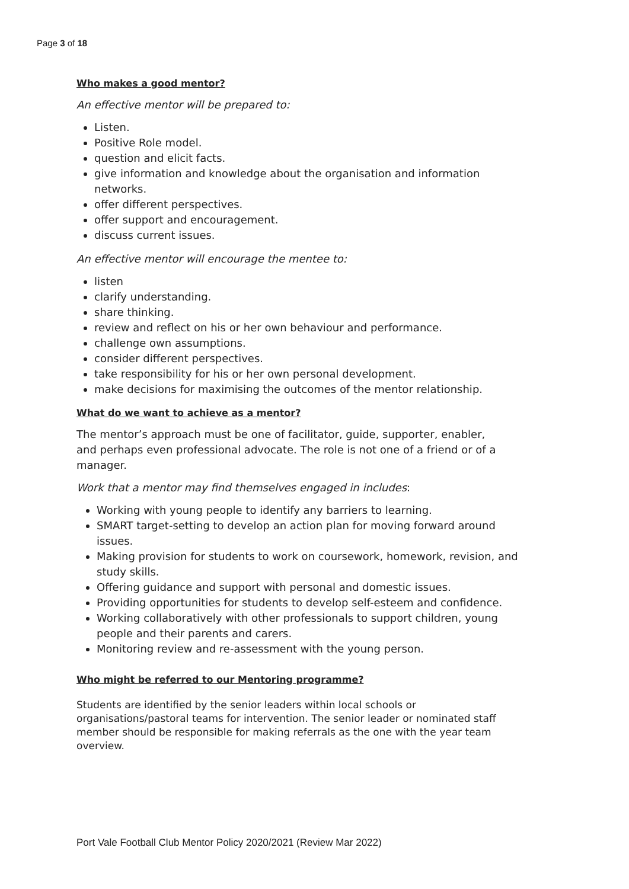Page 3 of 18
Who makes a good mentor?
An effective mentor will be prepared to:
Listen.
Positive Role model.
question and elicit facts.
give information and knowledge about the organisation and information networks.
offer different perspectives.
offer support and encouragement.
discuss current issues.
An effective mentor will encourage the mentee to:
listen
clarify understanding.
share thinking.
review and reflect on his or her own behaviour and performance.
challenge own assumptions.
consider different perspectives.
take responsibility for his or her own personal development.
make decisions for maximising the outcomes of the mentor relationship.
What do we want to achieve as a mentor?
The mentor’s approach must be one of facilitator, guide, supporter, enabler, and perhaps even professional advocate. The role is not one of a friend or of a manager.
Work that a mentor may find themselves engaged in includes:
Working with young people to identify any barriers to learning.
SMART target-setting to develop an action plan for moving forward around issues.
Making provision for students to work on coursework, homework, revision, and study skills.
Offering guidance and support with personal and domestic issues.
Providing opportunities for students to develop self-esteem and confidence.
Working collaboratively with other professionals to support children, young people and their parents and carers.
Monitoring review and re-assessment with the young person.
Who might be referred to our Mentoring programme?
Students are identified by the senior leaders within local schools or organisations/pastoral teams for intervention. The senior leader or nominated staff member should be responsible for making referrals as the one with the year team overview.
Port Vale Football Club Mentor Policy 2020/2021 (Review Mar 2022)